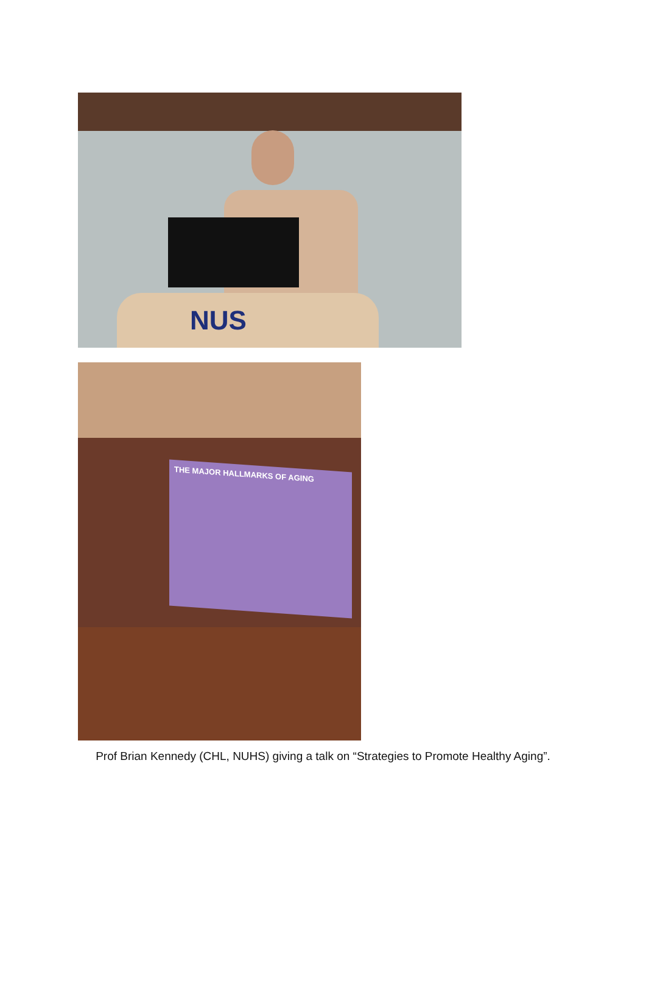NUS
THE MAJOR HALLMARKS OF AGING
Prof Brian Kennedy (CHL, NUHS) giving a talk on “Strategies to Promote Healthy Aging”.